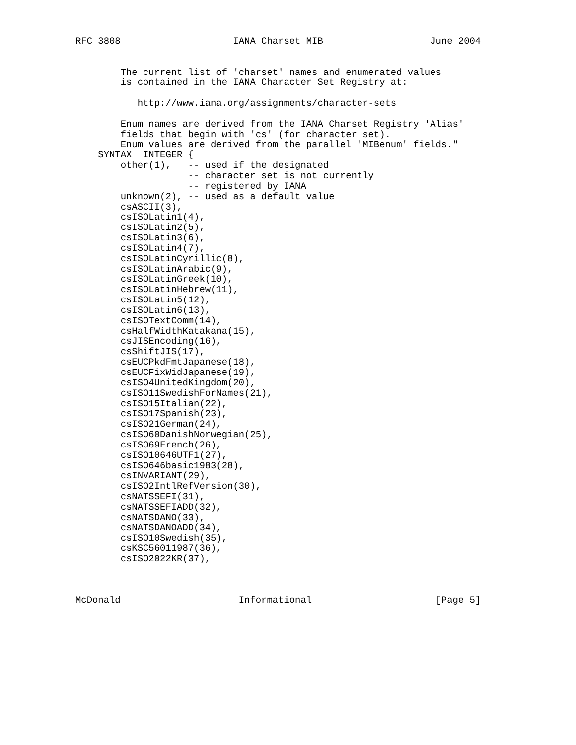RFC 3808                    IANA Charset MIB                   June 2004


        The current list of 'charset' names and enumerated values
        is contained in the IANA Character Set Registry at:

           http://www.iana.org/assignments/character-sets

        Enum names are derived from the IANA Charset Registry 'Alias'
        fields that begin with 'cs' (for character set).
        Enum values are derived from the parallel 'MIBenum' fields."
    SYNTAX  INTEGER {
        other(1),   -- used if the designated
                    -- character set is not currently
                    -- registered by IANA
        unknown(2), -- used as a default value
        csASCII(3),
        csISOLatin1(4),
        csISOLatin2(5),
        csISOLatin3(6),
        csISOLatin4(7),
        csISOLatinCyrillic(8),
        csISOLatinArabic(9),
        csISOLatinGreek(10),
        csISOLatinHebrew(11),
        csISOLatin5(12),
        csISOLatin6(13),
        csISOTextComm(14),
        csHalfWidthKatakana(15),
        csJISEncoding(16),
        csShiftJIS(17),
        csEUCPkdFmtJapanese(18),
        csEUCFixWidJapanese(19),
        csISO4UnitedKingdom(20),
        csISO11SwedishForNames(21),
        csISO15Italian(22),
        csISO17Spanish(23),
        csISO21German(24),
        csISO60DanishNorwegian(25),
        csISO69French(26),
        csISO10646UTF1(27),
        csISO646basic1983(28),
        csINVARIANT(29),
        csISO2IntlRefVersion(30),
        csNATSSEFI(31),
        csNATSSEFIADD(32),
        csNATSDANO(33),
        csNATSDANOADD(34),
        csISO10Swedish(35),
        csKSC56011987(36),
        csISO2022KR(37),



McDonald                     Informational                      [Page 5]